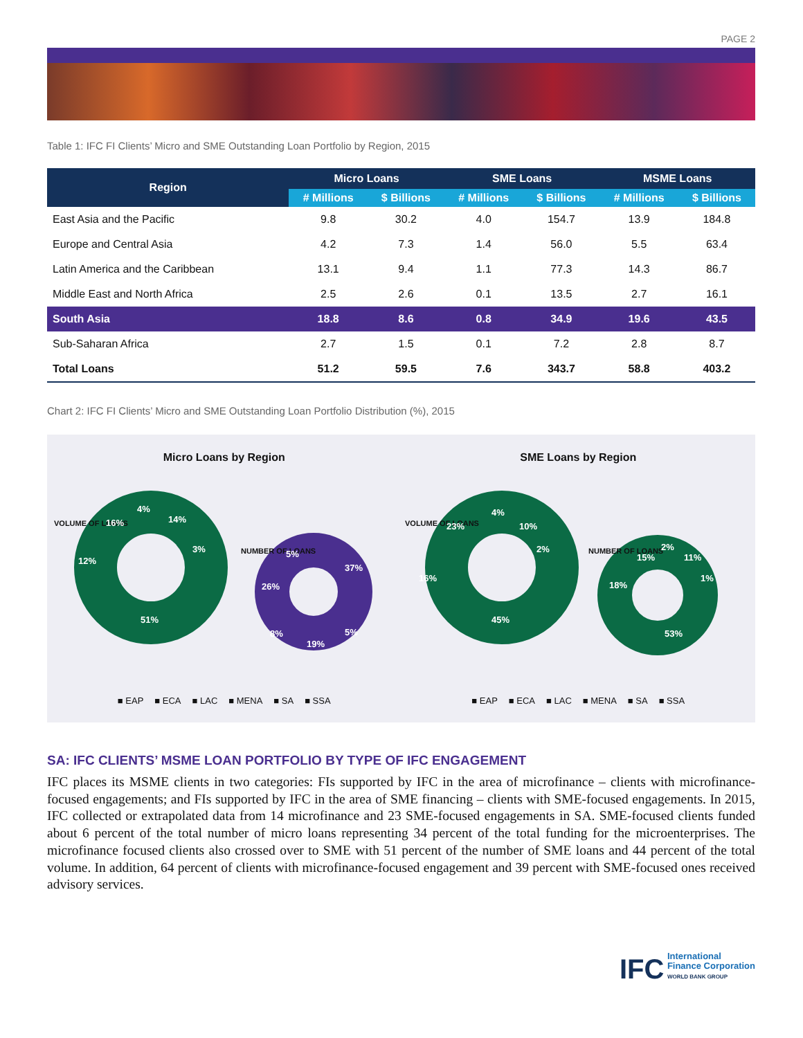PAGE 2
Table 1: IFC FI Clients’ Micro and SME Outstanding Loan Portfolio by Region, 2015
| Region | Micro Loans | | SME Loans | | MSME Loans | |
| --- | --- | --- | --- | --- | --- | --- |
| | # Millions | $ Billions | # Millions | $ Billions | # Millions | $ Billions |
| East Asia and the Pacific | 9.8 | 30.2 | 4.0 | 154.7 | 13.9 | 184.8 |
| Europe and Central Asia | 4.2 | 7.3 | 1.4 | 56.0 | 5.5 | 63.4 |
| Latin America and the Caribbean | 13.1 | 9.4 | 1.1 | 77.3 | 14.3 | 86.7 |
| Middle East and North Africa | 2.5 | 2.6 | 0.1 | 13.5 | 2.7 | 16.1 |
| South Asia | 18.8 | 8.6 | 0.8 | 34.9 | 19.6 | 43.5 |
| Sub-Saharan Africa | 2.7 | 1.5 | 0.1 | 7.2 | 2.8 | 8.7 |
| Total Loans | 51.2 | 59.5 | 7.6 | 343.7 | 58.8 | 403.2 |
Chart 2: IFC FI Clients’ Micro and SME Outstanding Loan Portfolio Distribution (%), 2015
Micro Loans by Region
VOLUME OF LOANS
51%
12%
16%
4%
14%
3%
NUMBER OF LOANS
37%
26%
19%
8%
5%
5%
■ EAP ■ ECA ■ LAC ■ MENA ■ SA ■ SSA
SME Loans by Region
VOLUME OF LOANS
45%
16%
23%
4%
10%
2%
NUMBER OF LOANS
53%
18%
15%
2%
11%
1%
■ EAP ■ ECA ■ LAC ■ MENA ■ SA ■ SSA
SA: IFC CLIENTS’ MSME LOAN PORTFOLIO BY TYPE OF IFC ENGAGEMENT
IFC places its MSME clients in two categories: FIs supported by IFC in the area of microfinance – clients with microfinance-focused engagements; and FIs supported by IFC in the area of SME financing – clients with SME-focused engagements. In 2015, IFC collected or extrapolated data from 14 microfinance and 23 SME-focused engagements in SA. SME-focused clients funded about 6 percent of the total number of micro loans representing 34 percent of the total funding for the microenterprises. The microfinance focused clients also crossed over to SME with 51 percent of the number of SME loans and 44 percent of the total volume. In addition, 64 percent of clients with microfinance-focused engagement and 39 percent with SME-focused ones received advisory services.
IFC International
Finance Corporation
WORLD BANK GROUP